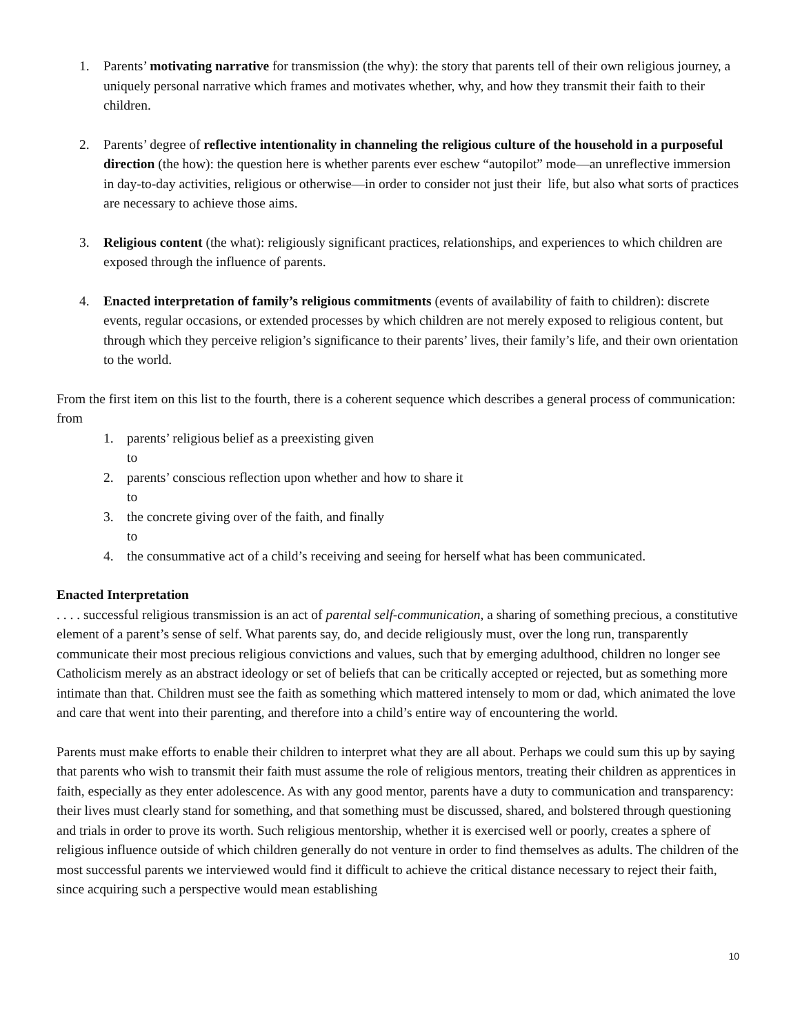1. Parents’ motivating narrative for transmission (the why): the story that parents tell of their own religious journey, a uniquely personal narrative which frames and motivates whether, why, and how they transmit their faith to their children.
2. Parents’ degree of reflective intentionality in channeling the religious culture of the household in a purposeful direction (the how): the question here is whether parents ever eschew “autopilot” mode—an unreflective immersion in day-to-day activities, religious or otherwise—in order to consider not just their life, but also what sorts of practices are necessary to achieve those aims.
3. Religious content (the what): religiously significant practices, relationships, and experiences to which children are exposed through the influence of parents.
4. Enacted interpretation of family’s religious commitments (events of availability of faith to children): discrete events, regular occasions, or extended processes by which children are not merely exposed to religious content, but through which they perceive religion’s significance to their parents’ lives, their family’s life, and their own orientation to the world.
From the first item on this list to the fourth, there is a coherent sequence which describes a general process of communication: from
1. parents’ religious belief as a preexisting given
to
2. parents’ conscious reflection upon whether and how to share it
to
3. the concrete giving over of the faith, and finally
to
4. the consummative act of a child’s receiving and seeing for herself what has been communicated.
Enacted Interpretation
. . . . successful religious transmission is an act of parental self-communication, a sharing of something precious, a constitutive element of a parent’s sense of self. What parents say, do, and decide religiously must, over the long run, transparently communicate their most precious religious convictions and values, such that by emerging adulthood, children no longer see Catholicism merely as an abstract ideology or set of beliefs that can be critically accepted or rejected, but as something more intimate than that. Children must see the faith as something which mattered intensely to mom or dad, which animated the love and care that went into their parenting, and therefore into a child’s entire way of encountering the world.
Parents must make efforts to enable their children to interpret what they are all about. Perhaps we could sum this up by saying that parents who wish to transmit their faith must assume the role of religious mentors, treating their children as apprentices in faith, especially as they enter adolescence. As with any good mentor, parents have a duty to communication and transparency: their lives must clearly stand for something, and that something must be discussed, shared, and bolstered through questioning and trials in order to prove its worth. Such religious mentorship, whether it is exercised well or poorly, creates a sphere of religious influence outside of which children generally do not venture in order to find themselves as adults. The children of the most successful parents we interviewed would find it difficult to achieve the critical distance necessary to reject their faith, since acquiring such a perspective would mean establishing
10